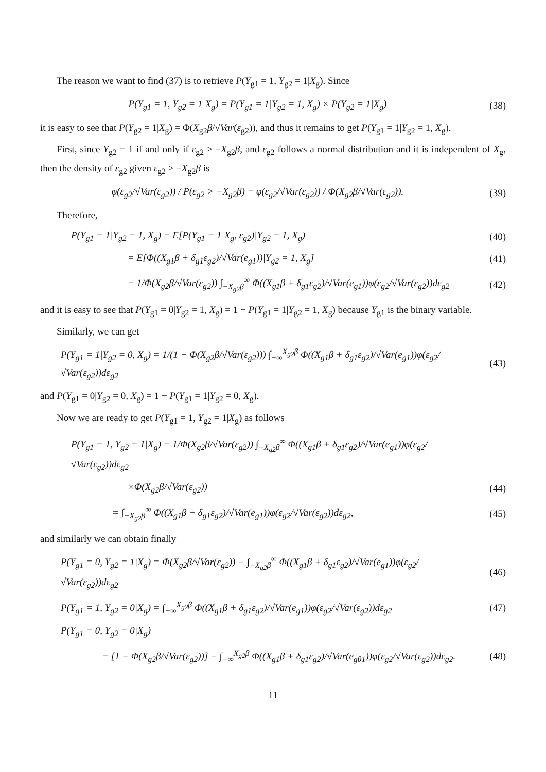The reason we want to find (37) is to retrieve P(Y<sub>g1</sub> = 1, Y<sub>g2</sub> = 1|X<sub>g</sub>). Since
P(Y<sub>g1</sub> = 1, Y<sub>g2</sub> = 1|X<sub>g</sub>) = P(Y<sub>g1</sub> = 1|Y<sub>g2</sub> = 1, X<sub>g</sub>) × P(Y<sub>g2</sub> = 1|X<sub>g</sub>)
(38)
it is easy to see that P(Y<sub>g2</sub> = 1|X<sub>g</sub>) = Φ(X<sub>g2</sub>β/√Var(ε<sub>g2</sub>)), and thus it remains to get P(Y<sub>g1</sub> = 1|Y<sub>g2</sub> = 1, X<sub>g</sub>).
First, since Y<sub>g2</sub> = 1 if and only if ε<sub>g2</sub> > −X<sub>g2</sub>β, and ε<sub>g2</sub> follows a normal distribution and it is independent of X<sub>g</sub>, then the density of ε<sub>g2</sub> given ε<sub>g2</sub> > −X<sub>g2</sub>β is
φ(ε<sub>g2</sub>/√Var(ε<sub>g2</sub>)) / P(ε<sub>g2</sub> > −X<sub>g2</sub>β) = φ(ε<sub>g2</sub>/√Var(ε<sub>g2</sub>)) / Φ(X<sub>g2</sub>β/√Var(ε<sub>g2</sub>)).
(39)
Therefore,
P(Y<sub>g1</sub> = 1|Y<sub>g2</sub> = 1, X<sub>g</sub>) = E[P(Y<sub>g1</sub> = 1|X<sub>g</sub>, ε<sub>g2</sub>)|Y<sub>g2</sub> = 1, X<sub>g</sub>)
(40)
= E[Φ((X<sub>g1</sub>β + δ<sub>g1</sub>ε<sub>g2</sub>)/√Var(e<sub>g1</sub>))|Y<sub>g2</sub> = 1, X<sub>g</sub>]
(41)
= 1/Φ(X<sub>g2</sub>β/√Var(ε<sub>g2</sub>)) ∫<sub>−X<sub>g2</sub>β</sub><sup>∞</sup> Φ((X<sub>g1</sub>β + δ<sub>g1</sub>ε<sub>g2</sub>)/√Var(e<sub>g1</sub>))φ(ε<sub>g2</sub>/√Var(ε<sub>g2</sub>))dε<sub>g2</sub>
(42)
and it is easy to see that P(Y<sub>g1</sub> = 0|Y<sub>g2</sub> = 1, X<sub>g</sub>) = 1 − P(Y<sub>g1</sub> = 1|Y<sub>g2</sub> = 1, X<sub>g</sub>) because Y<sub>g1</sub> is the binary variable.
Similarly, we can get
P(Y<sub>g1</sub> = 1|Y<sub>g2</sub> = 0, X<sub>g</sub>) = 1/(1 − Φ(X<sub>g2</sub>β/√Var(ε<sub>g2</sub>))) ∫<sub>−∞</sub><sup>X<sub>g2</sub>β</sup> Φ((X<sub>g1</sub>β + δ<sub>g1</sub>ε<sub>g2</sub>)/√Var(e<sub>g1</sub>))φ(ε<sub>g2</sub>/√Var(ε<sub>g2</sub>))dε<sub>g2</sub>
(43)
and P(Y<sub>g1</sub> = 0|Y<sub>g2</sub> = 0, X<sub>g</sub>) = 1 − P(Y<sub>g1</sub> = 1|Y<sub>g2</sub> = 0, X<sub>g</sub>).
Now we are ready to get P(Y<sub>g1</sub> = 1, Y<sub>g2</sub> = 1|X<sub>g</sub>) as follows
P(Y<sub>g1</sub> = 1, Y<sub>g2</sub> = 1|X<sub>g</sub>) = 1/Φ(X<sub>g2</sub>β/√Var(ε<sub>g2</sub>)) ∫<sub>−X<sub>g2</sub>β</sub><sup>∞</sup> Φ((X<sub>g1</sub>β + δ<sub>g1</sub>ε<sub>g2</sub>)/√Var(e<sub>g1</sub>))φ(ε<sub>g2</sub>/√Var(ε<sub>g2</sub>))dε<sub>g2</sub>
×Φ(X<sub>g2</sub>β/√Var(ε<sub>g2</sub>)) (44)
= ∫<sub>−X<sub>g2</sub>β</sub><sup>∞</sup> Φ((X<sub>g1</sub>β + δ<sub>g1</sub>ε<sub>g2</sub>)/√Var(e<sub>g1</sub>))φ(ε<sub>g2</sub>/√Var(ε<sub>g2</sub>))dε<sub>g2</sub>,
(45)
and similarly we can obtain finally
P(Y<sub>g1</sub> = 0, Y<sub>g2</sub> = 1|X<sub>g</sub>) = Φ(X<sub>g2</sub>β/√Var(ε<sub>g2</sub>)) − ∫<sub>−X<sub>g2</sub>β</sub><sup>∞</sup> Φ((X<sub>g1</sub>β + δ<sub>g1</sub>ε<sub>g2</sub>)/√Var(e<sub>g1</sub>))φ(ε<sub>g2</sub>/√Var(ε<sub>g2</sub>))dε<sub>g2</sub>
(46)
P(Y<sub>g1</sub> = 1, Y<sub>g2</sub> = 0|X<sub>g</sub>) = ∫<sub>−∞</sub><sup>X<sub>g2</sub>β</sup> Φ((X<sub>g1</sub>β + δ<sub>g1</sub>ε<sub>g2</sub>)/√Var(e<sub>g1</sub>))φ(ε<sub>g2</sub>/√Var(ε<sub>g2</sub>))dε<sub>g2</sub>
(47)
P(Y<sub>g1</sub> = 0, Y<sub>g2</sub> = 0|X<sub>g</sub>)
= [1 − Φ(X<sub>g2</sub>β/√Var(ε<sub>g2</sub>))] − ∫<sub>−∞</sub><sup>X<sub>g2</sub>β</sup> Φ((X<sub>g1</sub>β + δ<sub>g1</sub>ε<sub>g2</sub>)/√Var(e<sub>gθ1</sub>))φ(ε<sub>g2</sub>/√Var(ε<sub>g2</sub>))dε<sub>g2</sub>.
(48)
11